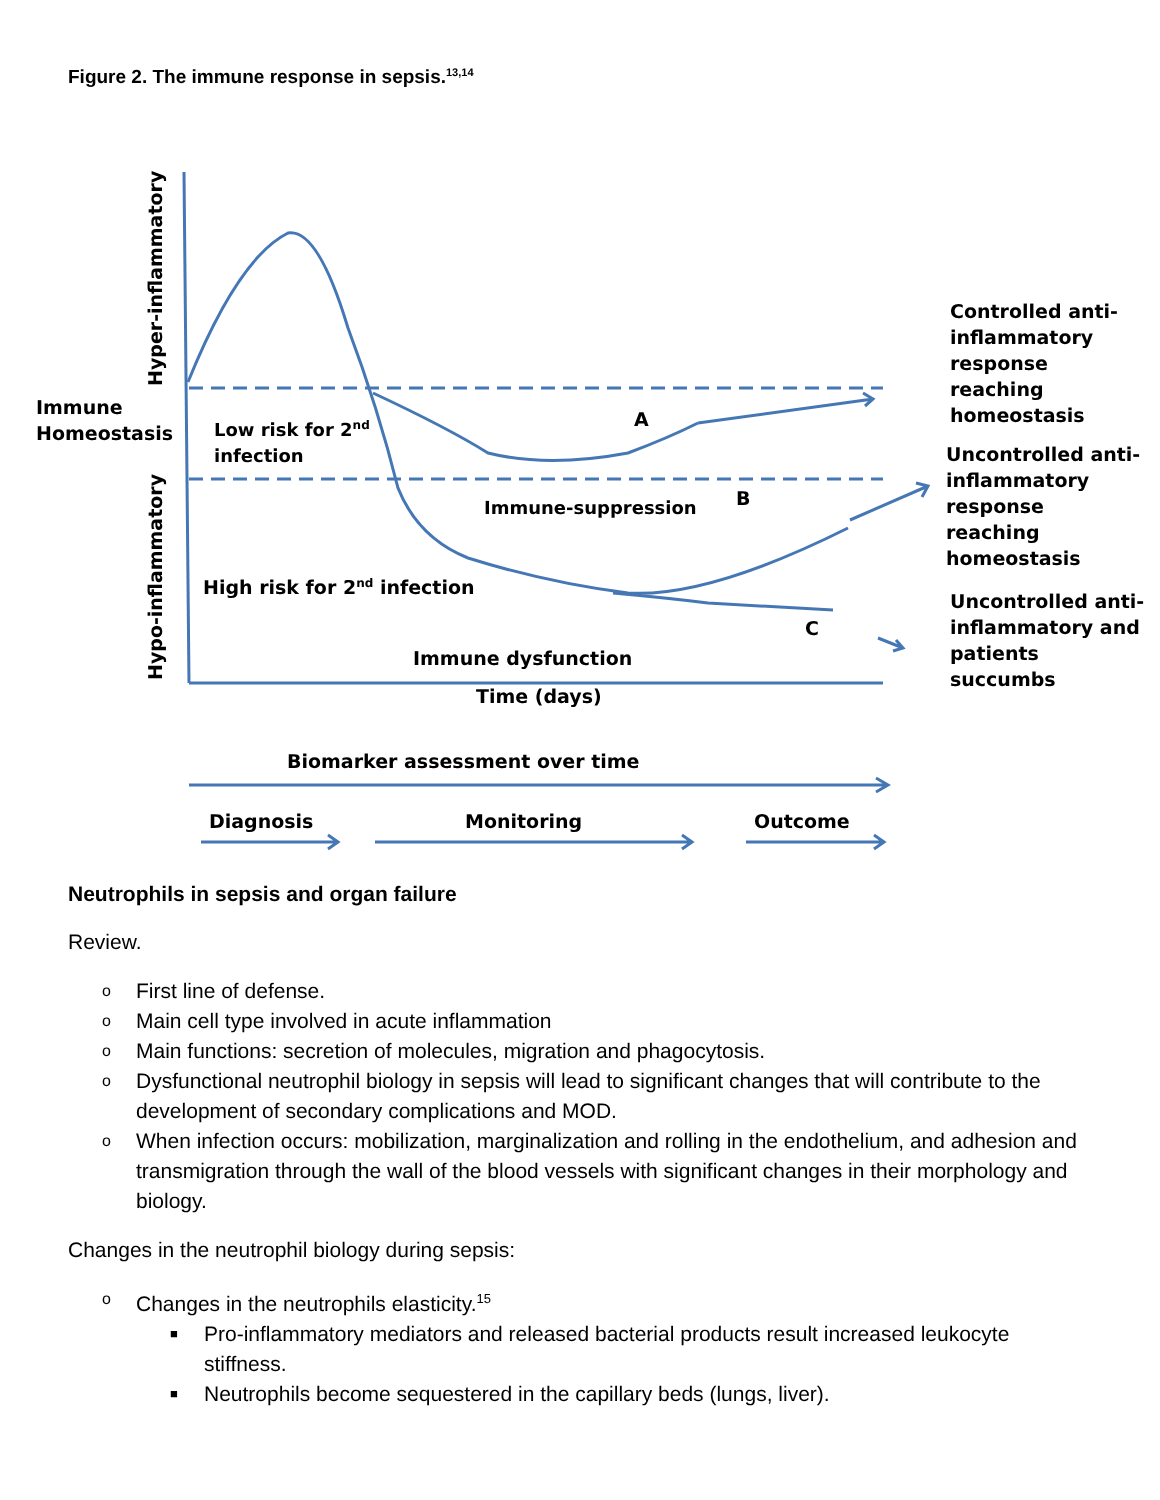Figure 2. The immune response in sepsis.<sup>13,14</sup>
Hyper-inflammatory
Hypo-inflammatory
Immune
Homeostasis
Low risk for 2<sup>nd</sup>
infection
A
Immune-suppression B
High risk for 2<sup>nd</sup> infection
C
Immune dysfunction
Time (days)
Controlled anti-
inflammatory
response
reaching
homeostasis
Uncontrolled anti-
inflammatory
response
reaching
homeostasis
Uncontrolled anti-
inflammatory and
patients
succumbs
Biomarker assessment over time
Diagnosis Monitoring Outcome
Neutrophils in sepsis and organ failure
Review.
o First line of defense.
o Main cell type involved in acute inflammation
o Main functions: secretion of molecules, migration and phagocytosis.
o Dysfunctional neutrophil biology in sepsis will lead to significant changes that will contribute to the development of secondary complications and MOD.
o When infection occurs: mobilization, marginalization and rolling in the endothelium, and adhesion and transmigration through the wall of the blood vessels with significant changes in their morphology and biology.
Changes in the neutrophil biology during sepsis:
o Changes in the neutrophils elasticity.<sup>15</sup>
■ Pro-inflammatory mediators and released bacterial products result increased leukocyte stiffness.
■ Neutrophils become sequestered in the capillary beds (lungs, liver).